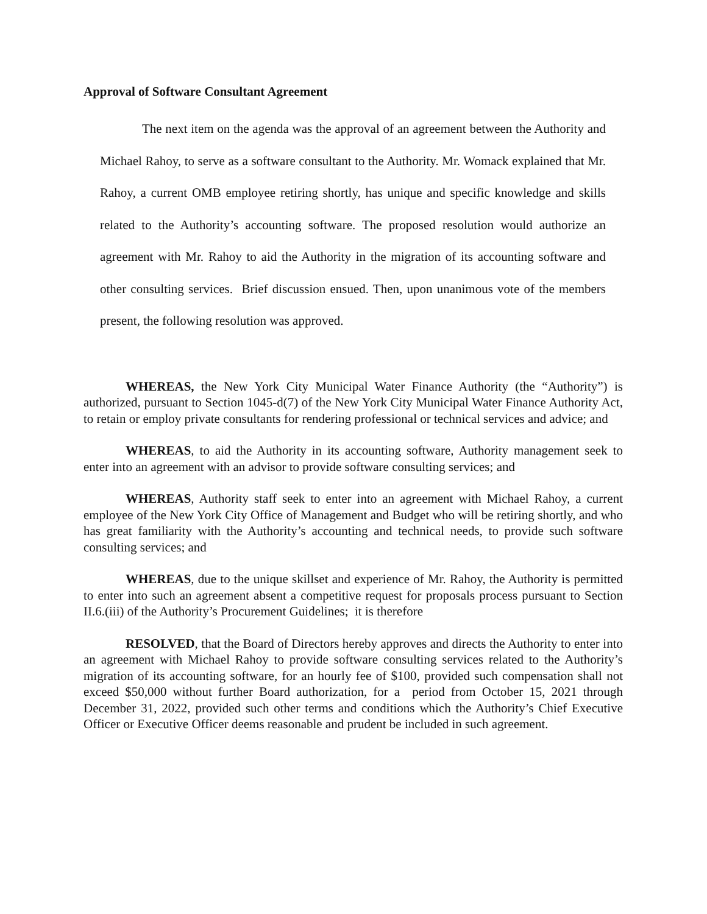Approval of Software Consultant Agreement
The next item on the agenda was the approval of an agreement between the Authority and Michael Rahoy, to serve as a software consultant to the Authority. Mr. Womack explained that Mr. Rahoy, a current OMB employee retiring shortly, has unique and specific knowledge and skills related to the Authority’s accounting software. The proposed resolution would authorize an agreement with Mr. Rahoy to aid the Authority in the migration of its accounting software and other consulting services. Brief discussion ensued. Then, upon unanimous vote of the members present, the following resolution was approved.
WHEREAS, the New York City Municipal Water Finance Authority (the “Authority”) is authorized, pursuant to Section 1045-d(7) of the New York City Municipal Water Finance Authority Act, to retain or employ private consultants for rendering professional or technical services and advice; and
WHEREAS, to aid the Authority in its accounting software, Authority management seek to enter into an agreement with an advisor to provide software consulting services; and
WHEREAS, Authority staff seek to enter into an agreement with Michael Rahoy, a current employee of the New York City Office of Management and Budget who will be retiring shortly, and who has great familiarity with the Authority’s accounting and technical needs, to provide such software consulting services; and
WHEREAS, due to the unique skillset and experience of Mr. Rahoy, the Authority is permitted to enter into such an agreement absent a competitive request for proposals process pursuant to Section II.6.(iii) of the Authority’s Procurement Guidelines; it is therefore
RESOLVED, that the Board of Directors hereby approves and directs the Authority to enter into an agreement with Michael Rahoy to provide software consulting services related to the Authority’s migration of its accounting software, for an hourly fee of $100, provided such compensation shall not exceed $50,000 without further Board authorization, for a period from October 15, 2021 through December 31, 2022, provided such other terms and conditions which the Authority’s Chief Executive Officer or Executive Officer deems reasonable and prudent be included in such agreement.